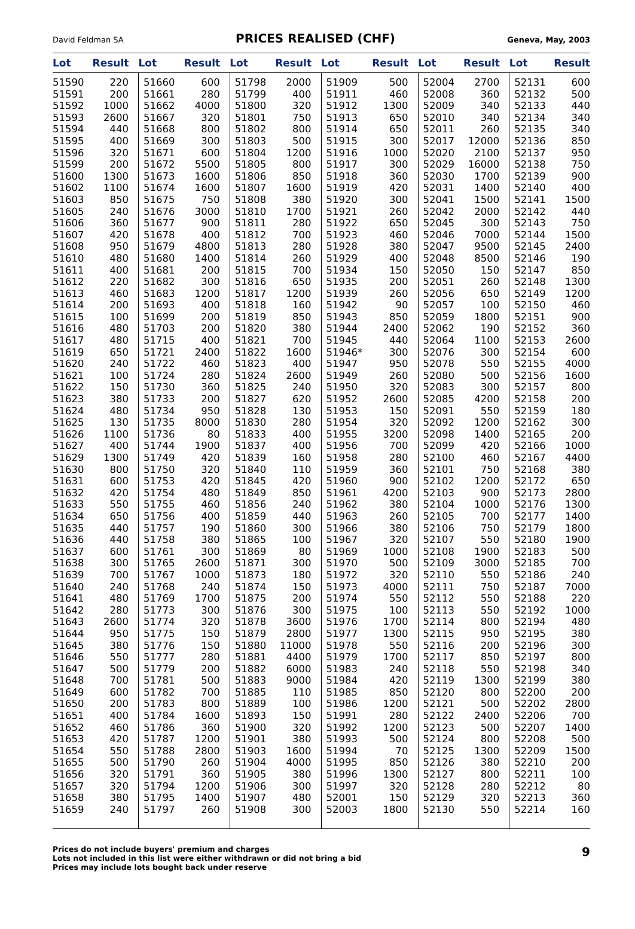David Feldman SA PRICES REALISED (CHF) Geneva, May, 2003
| Lot | Result | Lot | Result | Lot | Result | Lot | Result | Lot | Result | Lot | Result |
| --- | --- | --- | --- | --- | --- | --- | --- | --- | --- | --- | --- |
| 51590 | 220 | 51660 | 600 | 51798 | 2000 | 51909 | 500 | 52004 | 2700 | 52131 | 600 |
| 51591 | 200 | 51661 | 280 | 51799 | 400 | 51911 | 460 | 52008 | 360 | 52132 | 500 |
| 51592 | 1000 | 51662 | 4000 | 51800 | 320 | 51912 | 1300 | 52009 | 340 | 52133 | 440 |
| 51593 | 2600 | 51667 | 320 | 51801 | 750 | 51913 | 650 | 52010 | 340 | 52134 | 340 |
| 51594 | 440 | 51668 | 800 | 51802 | 800 | 51914 | 650 | 52011 | 260 | 52135 | 340 |
| 51595 | 400 | 51669 | 300 | 51803 | 500 | 51915 | 300 | 52017 | 12000 | 52136 | 850 |
| 51596 | 320 | 51671 | 600 | 51804 | 1200 | 51916 | 1000 | 52020 | 2100 | 52137 | 950 |
| 51599 | 200 | 51672 | 5500 | 51805 | 800 | 51917 | 300 | 52029 | 16000 | 52138 | 750 |
| 51600 | 1300 | 51673 | 1600 | 51806 | 850 | 51918 | 360 | 52030 | 1700 | 52139 | 900 |
| 51602 | 1100 | 51674 | 1600 | 51807 | 1600 | 51919 | 420 | 52031 | 1400 | 52140 | 400 |
| 51603 | 850 | 51675 | 750 | 51808 | 380 | 51920 | 300 | 52041 | 1500 | 52141 | 1500 |
| 51605 | 240 | 51676 | 3000 | 51810 | 1700 | 51921 | 260 | 52042 | 2000 | 52142 | 440 |
| 51606 | 360 | 51677 | 900 | 51811 | 280 | 51922 | 650 | 52045 | 300 | 52143 | 750 |
| 51607 | 420 | 51678 | 400 | 51812 | 700 | 51923 | 460 | 52046 | 7000 | 52144 | 1500 |
| 51608 | 950 | 51679 | 4800 | 51813 | 280 | 51928 | 380 | 52047 | 9500 | 52145 | 2400 |
| 51610 | 480 | 51680 | 1400 | 51814 | 260 | 51929 | 400 | 52048 | 8500 | 52146 | 190 |
| 51611 | 400 | 51681 | 200 | 51815 | 700 | 51934 | 150 | 52050 | 150 | 52147 | 850 |
| 51612 | 220 | 51682 | 300 | 51816 | 650 | 51935 | 200 | 52051 | 260 | 52148 | 1300 |
| 51613 | 460 | 51683 | 1200 | 51817 | 1200 | 51939 | 260 | 52056 | 650 | 52149 | 1200 |
| 51614 | 200 | 51693 | 400 | 51818 | 160 | 51942 | 90 | 52057 | 100 | 52150 | 460 |
| 51615 | 100 | 51699 | 200 | 51819 | 850 | 51943 | 850 | 52059 | 1800 | 52151 | 900 |
| 51616 | 480 | 51703 | 200 | 51820 | 380 | 51944 | 2400 | 52062 | 190 | 52152 | 360 |
| 51617 | 480 | 51715 | 400 | 51821 | 700 | 51945 | 440 | 52064 | 1100 | 52153 | 2600 |
| 51619 | 650 | 51721 | 2400 | 51822 | 1600 | 51946* | 300 | 52076 | 300 | 52154 | 600 |
| 51620 | 240 | 51722 | 460 | 51823 | 400 | 51947 | 950 | 52078 | 550 | 52155 | 4000 |
| 51621 | 100 | 51724 | 280 | 51824 | 2600 | 51949 | 260 | 52080 | 500 | 52156 | 1600 |
| 51622 | 150 | 51730 | 360 | 51825 | 240 | 51950 | 320 | 52083 | 300 | 52157 | 800 |
| 51623 | 380 | 51733 | 200 | 51827 | 620 | 51952 | 2600 | 52085 | 4200 | 52158 | 200 |
| 51624 | 480 | 51734 | 950 | 51828 | 130 | 51953 | 150 | 52091 | 550 | 52159 | 180 |
| 51625 | 130 | 51735 | 8000 | 51830 | 280 | 51954 | 320 | 52092 | 1200 | 52162 | 300 |
| 51626 | 1100 | 51736 | 80 | 51833 | 400 | 51955 | 3200 | 52098 | 1400 | 52165 | 200 |
| 51627 | 400 | 51744 | 1900 | 51837 | 400 | 51956 | 700 | 52099 | 420 | 52166 | 1000 |
| 51629 | 1300 | 51749 | 420 | 51839 | 160 | 51958 | 280 | 52100 | 460 | 52167 | 4400 |
| 51630 | 800 | 51750 | 320 | 51840 | 110 | 51959 | 360 | 52101 | 750 | 52168 | 380 |
| 51631 | 600 | 51753 | 420 | 51845 | 420 | 51960 | 900 | 52102 | 1200 | 52172 | 650 |
| 51632 | 420 | 51754 | 480 | 51849 | 850 | 51961 | 4200 | 52103 | 900 | 52173 | 2800 |
| 51633 | 550 | 51755 | 460 | 51856 | 240 | 51962 | 380 | 52104 | 1000 | 52176 | 1300 |
| 51634 | 650 | 51756 | 400 | 51859 | 440 | 51963 | 260 | 52105 | 700 | 52177 | 1400 |
| 51635 | 440 | 51757 | 190 | 51860 | 300 | 51966 | 380 | 52106 | 750 | 52179 | 1800 |
| 51636 | 440 | 51758 | 380 | 51865 | 100 | 51967 | 320 | 52107 | 550 | 52180 | 1900 |
| 51637 | 600 | 51761 | 300 | 51869 | 80 | 51969 | 1000 | 52108 | 1900 | 52183 | 500 |
| 51638 | 300 | 51765 | 2600 | 51871 | 300 | 51970 | 500 | 52109 | 3000 | 52185 | 700 |
| 51639 | 700 | 51767 | 1000 | 51873 | 180 | 51972 | 320 | 52110 | 550 | 52186 | 240 |
| 51640 | 240 | 51768 | 240 | 51874 | 150 | 51973 | 4000 | 52111 | 750 | 52187 | 7000 |
| 51641 | 480 | 51769 | 1700 | 51875 | 200 | 51974 | 550 | 52112 | 550 | 52188 | 220 |
| 51642 | 280 | 51773 | 300 | 51876 | 300 | 51975 | 100 | 52113 | 550 | 52192 | 1000 |
| 51643 | 2600 | 51774 | 320 | 51878 | 3600 | 51976 | 1700 | 52114 | 800 | 52194 | 480 |
| 51644 | 950 | 51775 | 150 | 51879 | 2800 | 51977 | 1300 | 52115 | 950 | 52195 | 380 |
| 51645 | 380 | 51776 | 150 | 51880 | 11000 | 51978 | 550 | 52116 | 200 | 52196 | 300 |
| 51646 | 550 | 51777 | 280 | 51881 | 4400 | 51979 | 1700 | 52117 | 850 | 52197 | 800 |
| 51647 | 500 | 51779 | 200 | 51882 | 6000 | 51983 | 240 | 52118 | 550 | 52198 | 340 |
| 51648 | 700 | 51781 | 500 | 51883 | 9000 | 51984 | 420 | 52119 | 1300 | 52199 | 380 |
| 51649 | 600 | 51782 | 700 | 51885 | 110 | 51985 | 850 | 52120 | 800 | 52200 | 200 |
| 51650 | 200 | 51783 | 800 | 51889 | 100 | 51986 | 1200 | 52121 | 500 | 52202 | 2800 |
| 51651 | 400 | 51784 | 1600 | 51893 | 150 | 51991 | 280 | 52122 | 2400 | 52206 | 700 |
| 51652 | 460 | 51786 | 360 | 51900 | 320 | 51992 | 1200 | 52123 | 500 | 52207 | 1400 |
| 51653 | 420 | 51787 | 1200 | 51901 | 380 | 51993 | 500 | 52124 | 800 | 52208 | 500 |
| 51654 | 550 | 51788 | 2800 | 51903 | 1600 | 51994 | 70 | 52125 | 1300 | 52209 | 1500 |
| 51655 | 500 | 51790 | 260 | 51904 | 4000 | 51995 | 850 | 52126 | 380 | 52210 | 200 |
| 51656 | 320 | 51791 | 360 | 51905 | 380 | 51996 | 1300 | 52127 | 800 | 52211 | 100 |
| 51657 | 320 | 51794 | 1200 | 51906 | 300 | 51997 | 320 | 52128 | 280 | 52212 | 80 |
| 51658 | 380 | 51795 | 1400 | 51907 | 480 | 52001 | 150 | 52129 | 320 | 52213 | 360 |
| 51659 | 240 | 51797 | 260 | 51908 | 300 | 52003 | 1800 | 52130 | 550 | 52214 | 160 |
Prices do not include buyers' premium and charges
Lots not included in this list were either withdrawn or did not bring a bid
Prices may include lots bought back under reserve
9